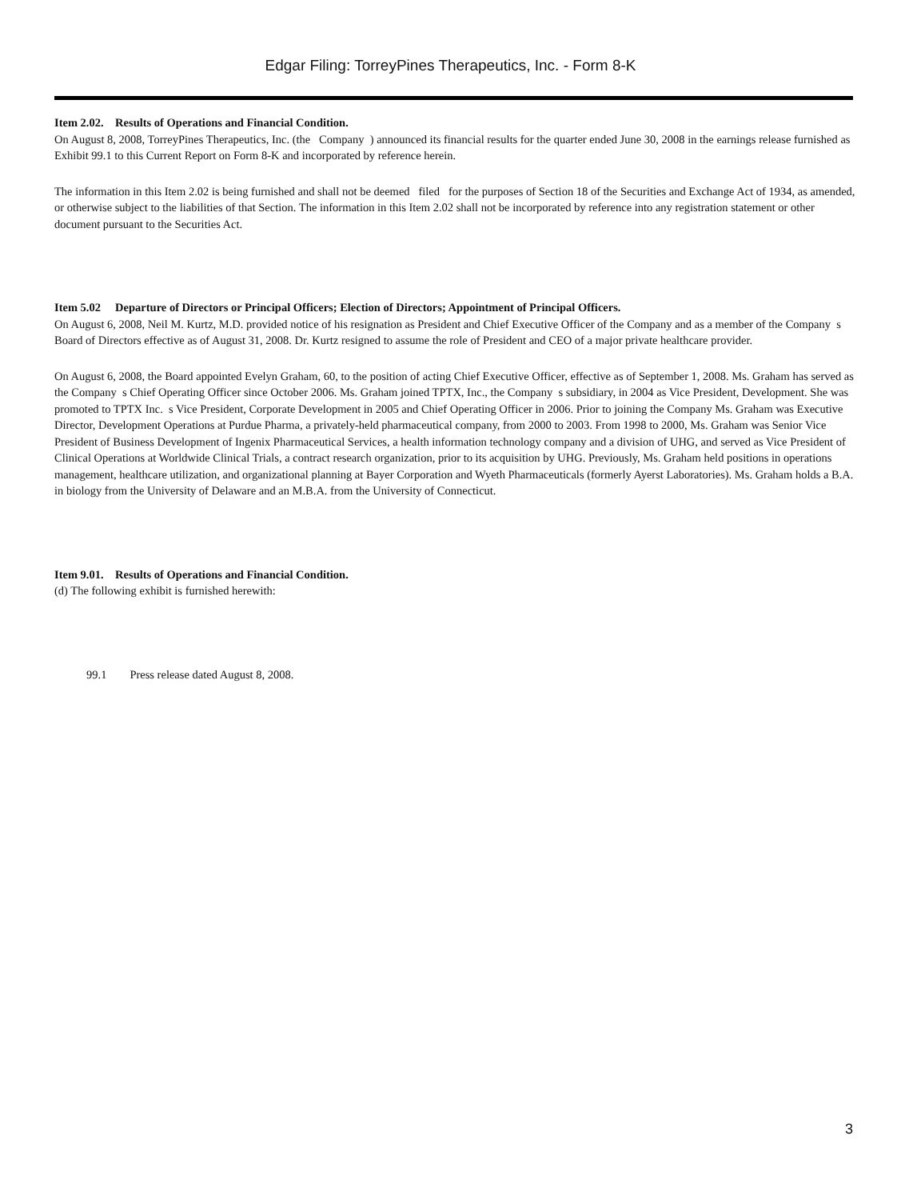Edgar Filing: TorreyPines Therapeutics, Inc. - Form 8-K
Item 2.02. Results of Operations and Financial Condition.
On August 8, 2008, TorreyPines Therapeutics, Inc. (the Company ) announced its financial results for the quarter ended June 30, 2008 in the earnings release furnished as Exhibit 99.1 to this Current Report on Form 8-K and incorporated by reference herein.
The information in this Item 2.02 is being furnished and shall not be deemed filed for the purposes of Section 18 of the Securities and Exchange Act of 1934, as amended, or otherwise subject to the liabilities of that Section. The information in this Item 2.02 shall not be incorporated by reference into any registration statement or other document pursuant to the Securities Act.
Item 5.02 Departure of Directors or Principal Officers; Election of Directors; Appointment of Principal Officers.
On August 6, 2008, Neil M. Kurtz, M.D. provided notice of his resignation as President and Chief Executive Officer of the Company and as a member of the Company s Board of Directors effective as of August 31, 2008. Dr. Kurtz resigned to assume the role of President and CEO of a major private healthcare provider.
On August 6, 2008, the Board appointed Evelyn Graham, 60, to the position of acting Chief Executive Officer, effective as of September 1, 2008. Ms. Graham has served as the Company s Chief Operating Officer since October 2006. Ms. Graham joined TPTX, Inc., the Company s subsidiary, in 2004 as Vice President, Development. She was promoted to TPTX Inc. s Vice President, Corporate Development in 2005 and Chief Operating Officer in 2006. Prior to joining the Company Ms. Graham was Executive Director, Development Operations at Purdue Pharma, a privately-held pharmaceutical company, from 2000 to 2003. From 1998 to 2000, Ms. Graham was Senior Vice President of Business Development of Ingenix Pharmaceutical Services, a health information technology company and a division of UHG, and served as Vice President of Clinical Operations at Worldwide Clinical Trials, a contract research organization, prior to its acquisition by UHG. Previously, Ms. Graham held positions in operations management, healthcare utilization, and organizational planning at Bayer Corporation and Wyeth Pharmaceuticals (formerly Ayerst Laboratories). Ms. Graham holds a B.A. in biology from the University of Delaware and an M.B.A. from the University of Connecticut.
Item 9.01. Results of Operations and Financial Condition.
(d) The following exhibit is furnished herewith:
99.1 Press release dated August 8, 2008.
3